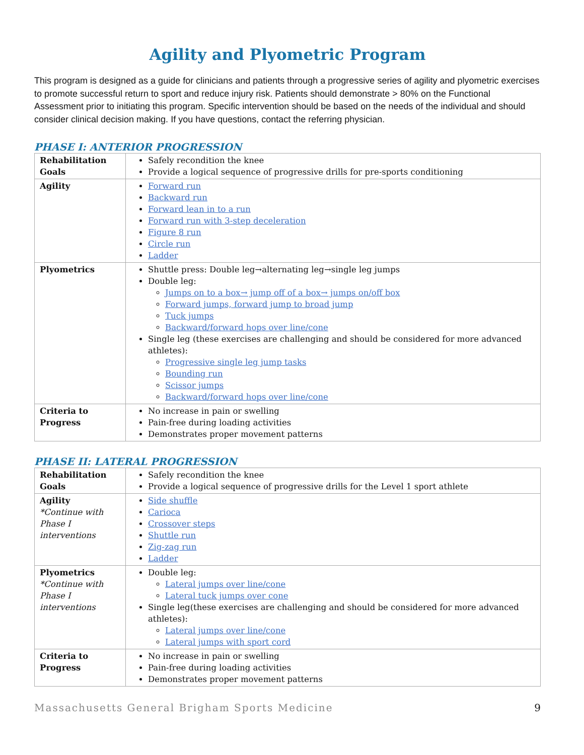Agility and Plyometric Program
This program is designed as a guide for clinicians and patients through a progressive series of agility and plyometric exercises to promote successful return to sport and reduce injury risk. Patients should demonstrate > 80% on the Functional Assessment prior to initiating this program. Specific intervention should be based on the needs of the individual and should consider clinical decision making. If you have questions, contact the referring physician.
PHASE I: ANTERIOR PROGRESSION
| Rehabilitation Goals | Safely recondition the knee Provide a logical sequence of progressive drills for pre-sports conditioning |
| Agility | Forward run Backward run Forward lean in to a run Forward run with 3-step deceleration Figure 8 run Circle run Ladder |
| Plyometrics | Shuttle press: Double leg→alternating leg→single leg jumps Double leg: Jumps on to a box→ jump off of a box→ jumps on/off box Forward jumps, forward jump to broad jump Tuck jumps Backward/forward hops over line/cone Single leg (these exercises are challenging and should be considered for more advanced athletes): Progressive single leg jump tasks Bounding run Scissor jumps Backward/forward hops over line/cone |
| Criteria to Progress | No increase in pain or swelling Pain-free during loading activities Demonstrates proper movement patterns |
PHASE II: LATERAL PROGRESSION
| Rehabilitation Goals | Safely recondition the knee Provide a logical sequence of progressive drills for the Level 1 sport athlete |
| Agility *Continue with Phase I interventions | Side shuffle Carioca Crossover steps Shuttle run Zig-zag run Ladder |
| Plyometrics *Continue with Phase I interventions | Double leg: Lateral jumps over line/cone Lateral tuck jumps over cone Single leg(these exercises are challenging and should be considered for more advanced athletes): Lateral jumps over line/cone Lateral jumps with sport cord |
| Criteria to Progress | No increase in pain or swelling Pain-free during loading activities Demonstrates proper movement patterns |
Massachusetts General Brigham Sports Medicine 9